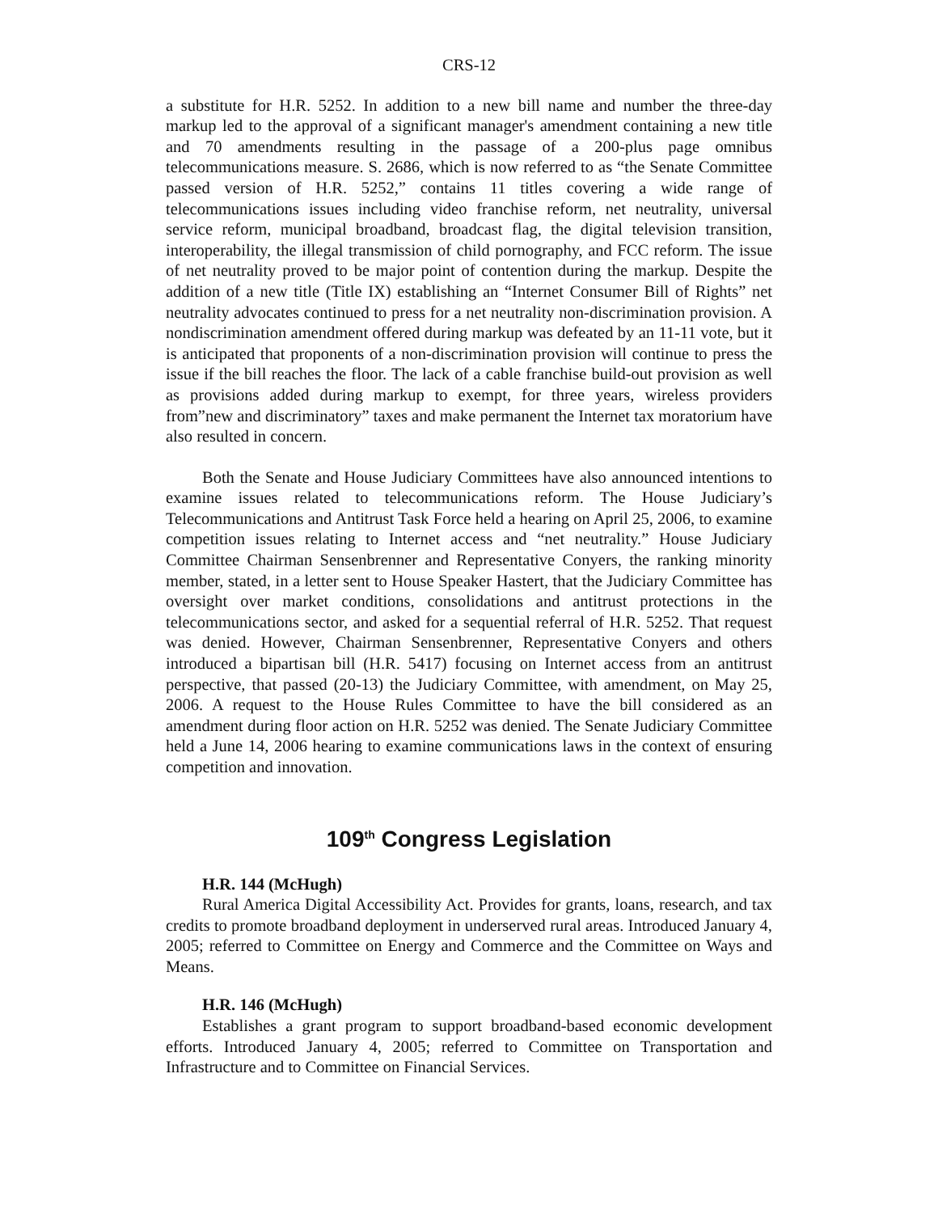CRS-12
a substitute for H.R. 5252. In addition to a new bill name and number the three-day markup led to the approval of a significant manager's amendment containing a new title and 70 amendments resulting in the passage of a 200-plus page omnibus telecommunications measure. S. 2686, which is now referred to as “the Senate Committee passed version of H.R. 5252,” contains 11 titles covering a wide range of telecommunications issues including video franchise reform, net neutrality, universal service reform, municipal broadband, broadcast flag, the digital television transition, interoperability, the illegal transmission of child pornography, and FCC reform. The issue of net neutrality proved to be major point of contention during the markup. Despite the addition of a new title (Title IX) establishing an “Internet Consumer Bill of Rights” net neutrality advocates continued to press for a net neutrality non-discrimination provision. A nondiscrimination amendment offered during markup was defeated by an 11-11 vote, but it is anticipated that proponents of a non-discrimination provision will continue to press the issue if the bill reaches the floor. The lack of a cable franchise build-out provision as well as provisions added during markup to exempt, for three years, wireless providers from”new and discriminatory” taxes and make permanent the Internet tax moratorium have also resulted in concern.
Both the Senate and House Judiciary Committees have also announced intentions to examine issues related to telecommunications reform. The House Judiciary’s Telecommunications and Antitrust Task Force held a hearing on April 25, 2006, to examine competition issues relating to Internet access and “net neutrality.” House Judiciary Committee Chairman Sensenbrenner and Representative Conyers, the ranking minority member, stated, in a letter sent to House Speaker Hastert, that the Judiciary Committee has oversight over market conditions, consolidations and antitrust protections in the telecommunications sector, and asked for a sequential referral of H.R. 5252. That request was denied. However, Chairman Sensenbrenner, Representative Conyers and others introduced a bipartisan bill (H.R. 5417) focusing on Internet access from an antitrust perspective, that passed (20-13) the Judiciary Committee, with amendment, on May 25, 2006. A request to the House Rules Committee to have the bill considered as an amendment during floor action on H.R. 5252 was denied. The Senate Judiciary Committee held a June 14, 2006 hearing to examine communications laws in the context of ensuring competition and innovation.
109<sup>th</sup> Congress Legislation
H.R. 144 (McHugh)
Rural America Digital Accessibility Act. Provides for grants, loans, research, and tax credits to promote broadband deployment in underserved rural areas. Introduced January 4, 2005; referred to Committee on Energy and Commerce and the Committee on Ways and Means.
H.R. 146 (McHugh)
Establishes a grant program to support broadband-based economic development efforts. Introduced January 4, 2005; referred to Committee on Transportation and Infrastructure and to Committee on Financial Services.